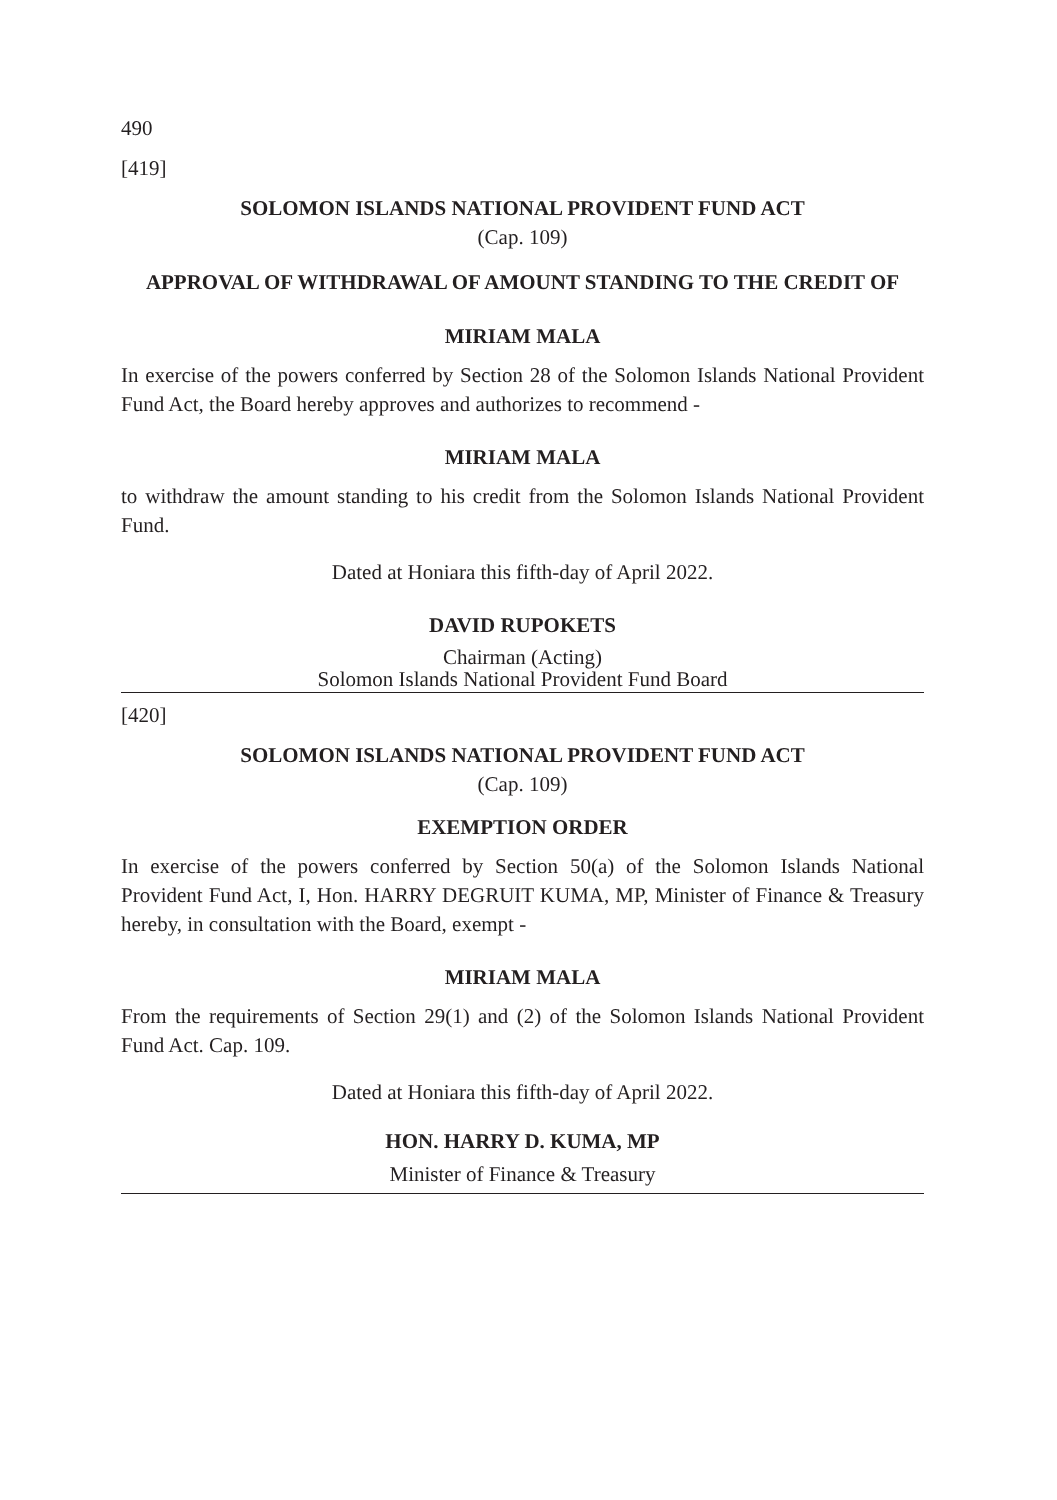490
[419]
SOLOMON ISLANDS NATIONAL PROVIDENT FUND ACT
(Cap. 109)
APPROVAL OF WITHDRAWAL OF AMOUNT STANDING TO THE CREDIT OF
MIRIAM MALA
In exercise of the powers conferred by Section 28 of the Solomon Islands National Provident Fund Act, the Board hereby approves and authorizes to recommend -
MIRIAM MALA
to withdraw the amount standing to his credit from the Solomon Islands National Provident Fund.
Dated at Honiara this fifth-day of April 2022.
DAVID RUPOKETS
Chairman (Acting)
Solomon Islands National Provident Fund Board
[420]
SOLOMON ISLANDS NATIONAL PROVIDENT FUND ACT
(Cap. 109)
EXEMPTION ORDER
In exercise of the powers conferred by Section 50(a) of the Solomon Islands National Provident Fund Act, I, Hon. HARRY DEGRUIT KUMA, MP, Minister of Finance & Treasury hereby, in consultation with the Board, exempt -
MIRIAM MALA
From the requirements of Section 29(1) and (2) of the Solomon Islands National Provident Fund Act. Cap. 109.
Dated at Honiara this fifth-day of April 2022.
HON. HARRY D. KUMA, MP
Minister of Finance & Treasury